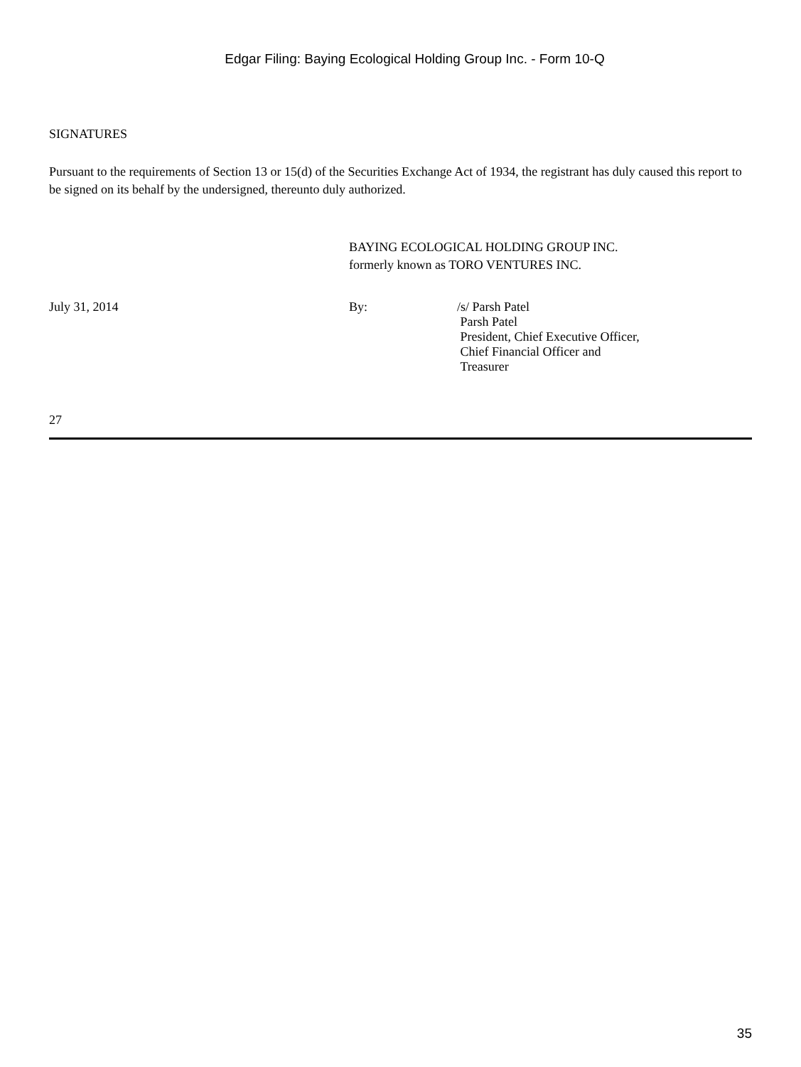Edgar Filing: Baying Ecological Holding Group Inc. - Form 10-Q
SIGNATURES
Pursuant to the requirements of Section 13 or 15(d) of the Securities Exchange Act of 1934, the registrant has duly caused this report to be signed on its behalf by the undersigned, thereunto duly authorized.
BAYING ECOLOGICAL HOLDING GROUP INC.
formerly known as TORO VENTURES INC.
July 31, 2014 By: /s/ Parsh Patel
Parsh Patel
President, Chief Executive Officer,
Chief Financial Officer and
Treasurer
27
35